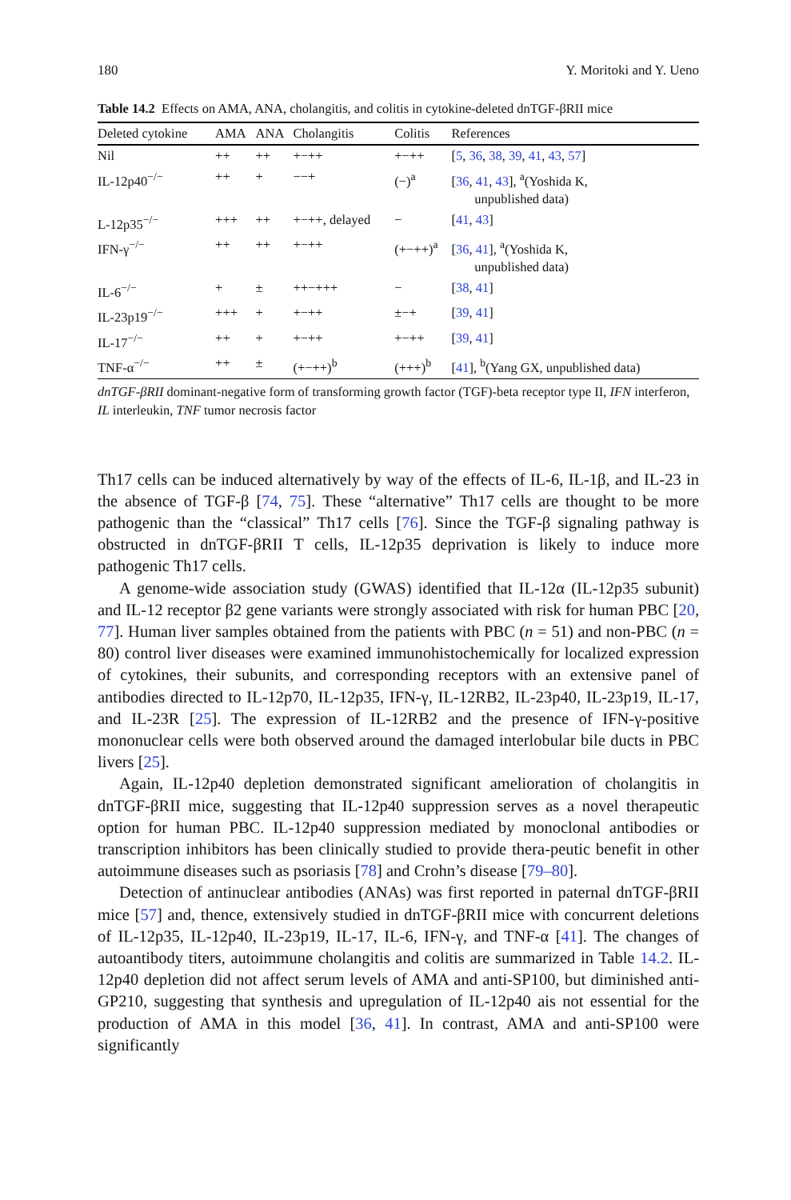180 Y. Moritoki and Y. Ueno
Table 14.2 Effects on AMA, ANA, cholangitis, and colitis in cytokine-deleted dnTGF-βRII mice
| Deleted cytokine | AMA | ANA | Cholangitis | Colitis | References |
| --- | --- | --- | --- | --- | --- |
| Nil | ++ | ++ | +−++ | +−++ | [ 5 , 36 , 38 , 39 , 41 , 43 , 57 ] |
| IL-12p40<sup>−/−</sup> | ++ | + | −−+ | (−)<sup>a</sup> | [ 36 , 41 , 43 ], <sup>a</sup>(Yoshida K, unpublished data) |
| L-12p35<sup>−/−</sup> | +++ | ++ | +−++, delayed | − | [ 41 , 43 ] |
| IFN-γ<sup>−/−</sup> | ++ | ++ | +−++ | (+−++)<sup>a</sup> | [ 36 , 41 ], <sup>a</sup>(Yoshida K, unpublished data) |
| IL-6<sup>−/−</sup> | + | ± | ++−+++ | − | [ 38 , 41 ] |
| IL-23p19<sup>−/−</sup> | +++ | + | +−++ | ±−+ | [ 39 , 41 ] |
| IL-17<sup>−/−</sup> | ++ | + | +−++ | +−++ | [ 39 , 41 ] |
| TNF-α<sup>−/−</sup> | ++ | ± | (+−++)<sup>b</sup> | (+++)<sup>b</sup> | [ 41 ], <sup>b</sup>(Yang GX, unpublished data) |
dnTGF-βRII dominant-negative form of transforming growth factor (TGF)-beta receptor type II, IFN interferon, IL interleukin, TNF tumor necrosis factor
Th17 cells can be induced alternatively by way of the effects of IL-6, IL-1β, and IL-23 in the absence of TGF-β [74, 75]. These “alternative” Th17 cells are thought to be more pathogenic than the “classical” Th17 cells [76]. Since the TGF-β signaling pathway is obstructed in dnTGF-βRII T cells, IL-12p35 deprivation is likely to induce more pathogenic Th17 cells.
A genome-wide association study (GWAS) identified that IL-12α (IL-12p35 subunit) and IL-12 receptor β2 gene variants were strongly associated with risk for human PBC [20, 77]. Human liver samples obtained from the patients with PBC (n = 51) and non-PBC (n = 80) control liver diseases were examined immunohistochemically for localized expression of cytokines, their subunits, and corresponding receptors with an extensive panel of antibodies directed to IL-12p70, IL-12p35, IFN-γ, IL-12RB2, IL-23p40, IL-23p19, IL-17, and IL-23R [25]. The expression of IL-12RB2 and the presence of IFN-γ-positive mononuclear cells were both observed around the damaged interlobular bile ducts in PBC livers [25].
Again, IL-12p40 depletion demonstrated significant amelioration of cholangitis in dnTGF-βRII mice, suggesting that IL-12p40 suppression serves as a novel therapeutic option for human PBC. IL-12p40 suppression mediated by monoclonal antibodies or transcription inhibitors has been clinically studied to provide thera-peutic benefit in other autoimmune diseases such as psoriasis [78] and Crohn’s disease [79–80].
Detection of antinuclear antibodies (ANAs) was first reported in paternal dnTGF-βRII mice [57] and, thence, extensively studied in dnTGF-βRII mice with concurrent deletions of IL-12p35, IL-12p40, IL-23p19, IL-17, IL-6, IFN-γ, and TNF-α [41]. The changes of autoantibody titers, autoimmune cholangitis and colitis are summarized in Table 14.2. IL-12p40 depletion did not affect serum levels of AMA and anti-SP100, but diminished anti-GP210, suggesting that synthesis and upregulation of IL-12p40 ais not essential for the production of AMA in this model [36, 41]. In contrast, AMA and anti-SP100 were significantly